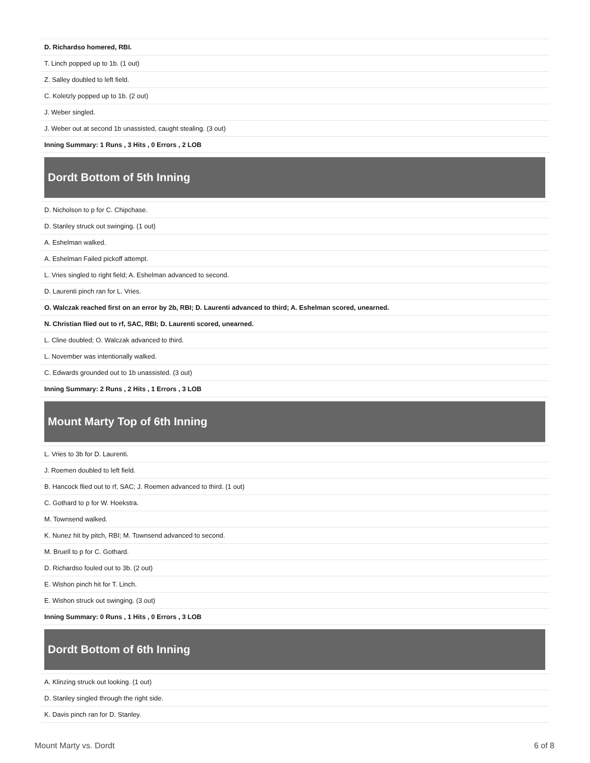| D. Richardso homered, RBI. |
| T. Linch popped up to 1b. (1 out) |
| Z. Salley doubled to left field. |
| C. Koletzly popped up to 1b. (2 out) |
| J. Weber singled. |
| J. Weber out at second 1b unassisted, caught stealing. (3 out) |
| Inning Summary: 1 Runs , 3 Hits , 0 Errors , 2 LOB |
Dordt Bottom of 5th Inning
| D. Nicholson to p for C. Chipchase. |
| D. Stanley struck out swinging. (1 out) |
| A. Eshelman walked. |
| A. Eshelman Failed pickoff attempt. |
| L. Vries singled to right field; A. Eshelman advanced to second. |
| D. Laurenti pinch ran for L. Vries. |
| O. Walczak reached first on an error by 2b, RBI; D. Laurenti advanced to third; A. Eshelman scored, unearned. |
| N. Christian flied out to rf, SAC, RBI; D. Laurenti scored, unearned. |
| L. Cline doubled; O. Walczak advanced to third. |
| L. November was intentionally walked. |
| C. Edwards grounded out to 1b unassisted. (3 out) |
| Inning Summary: 2 Runs , 2 Hits , 1 Errors , 3 LOB |
Mount Marty Top of 6th Inning
| L. Vries to 3b for D. Laurenti. |
| J. Roemen doubled to left field. |
| B. Hancock flied out to rf, SAC; J. Roemen advanced to third. (1 out) |
| C. Gothard to p for W. Hoekstra. |
| M. Townsend walked. |
| K. Nunez hit by pitch, RBI; M. Townsend advanced to second. |
| M. Bruell to p for C. Gothard. |
| D. Richardso fouled out to 3b. (2 out) |
| E. Wishon pinch hit for T. Linch. |
| E. Wishon struck out swinging. (3 out) |
| Inning Summary: 0 Runs , 1 Hits , 0 Errors , 3 LOB |
Dordt Bottom of 6th Inning
| A. Klinzing struck out looking. (1 out) |
| D. Stanley singled through the right side. |
| K. Davis pinch ran for D. Stanley. |
Mount Marty vs. Dordt 6 of 8